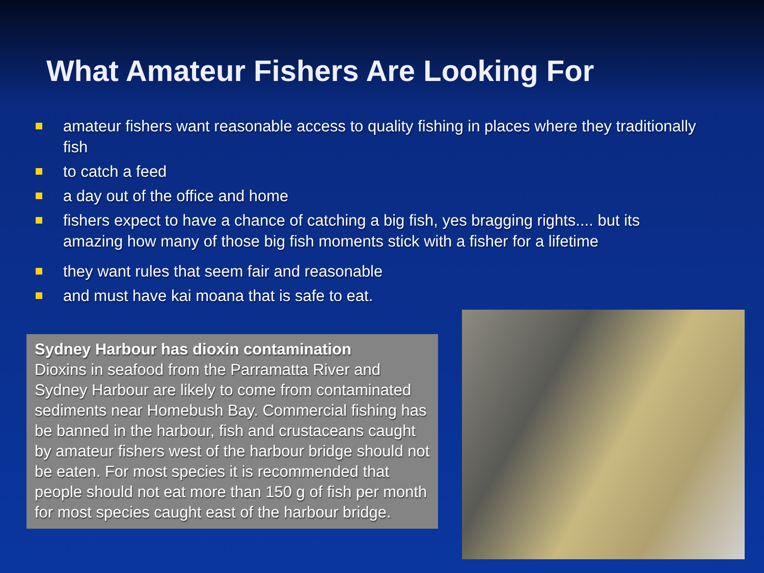What Amateur Fishers Are Looking For
amateur fishers want reasonable access to quality fishing in places where they traditionally fish
to catch a feed
a day out of the office and home
fishers expect to have a chance of catching a big fish, yes bragging rights.... but its amazing how many of those big fish moments stick with a fisher for a lifetime
they want rules that seem fair and reasonable
and must have kai moana that is safe to eat.
Sydney Harbour has dioxin contamination
Dioxins in seafood from the Parramatta River and Sydney Harbour are likely to come from contaminated sediments near Homebush Bay. Commercial fishing has be banned in the harbour, fish and crustaceans caught by amateur fishers west of the harbour bridge should not be eaten. For most species it is recommended that people should not eat more than 150 g of fish per month for most species caught east of the harbour bridge.